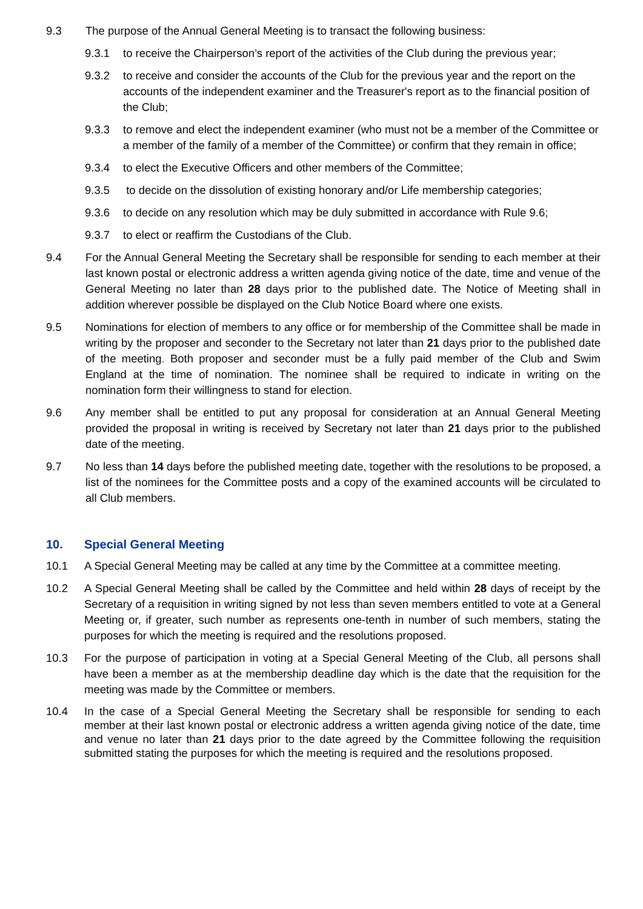9.3 The purpose of the Annual General Meeting is to transact the following business:
9.3.1 to receive the Chairperson’s report of the activities of the Club during the previous year;
9.3.2 to receive and consider the accounts of the Club for the previous year and the report on the accounts of the independent examiner and the Treasurer's report as to the financial position of the Club;
9.3.3 to remove and elect the independent examiner (who must not be a member of the Committee or a member of the family of a member of the Committee) or confirm that they remain in office;
9.3.4 to elect the Executive Officers and other members of the Committee;
9.3.5 to decide on the dissolution of existing honorary and/or Life membership categories;
9.3.6 to decide on any resolution which may be duly submitted in accordance with Rule 9.6;
9.3.7 to elect or reaffirm the Custodians of the Club.
9.4 For the Annual General Meeting the Secretary shall be responsible for sending to each member at their last known postal or electronic address a written agenda giving notice of the date, time and venue of the General Meeting no later than 28 days prior to the published date. The Notice of Meeting shall in addition wherever possible be displayed on the Club Notice Board where one exists.
9.5 Nominations for election of members to any office or for membership of the Committee shall be made in writing by the proposer and seconder to the Secretary not later than 21 days prior to the published date of the meeting. Both proposer and seconder must be a fully paid member of the Club and Swim England at the time of nomination. The nominee shall be required to indicate in writing on the nomination form their willingness to stand for election.
9.6 Any member shall be entitled to put any proposal for consideration at an Annual General Meeting provided the proposal in writing is received by Secretary not later than 21 days prior to the published date of the meeting.
9.7 No less than 14 days before the published meeting date, together with the resolutions to be proposed, a list of the nominees for the Committee posts and a copy of the examined accounts will be circulated to all Club members.
10. Special General Meeting
10.1 A Special General Meeting may be called at any time by the Committee at a committee meeting.
10.2 A Special General Meeting shall be called by the Committee and held within 28 days of receipt by the Secretary of a requisition in writing signed by not less than seven members entitled to vote at a General Meeting or, if greater, such number as represents one-tenth in number of such members, stating the purposes for which the meeting is required and the resolutions proposed.
10.3 For the purpose of participation in voting at a Special General Meeting of the Club, all persons shall have been a member as at the membership deadline day which is the date that the requisition for the meeting was made by the Committee or members.
10.4 In the case of a Special General Meeting the Secretary shall be responsible for sending to each member at their last known postal or electronic address a written agenda giving notice of the date, time and venue no later than 21 days prior to the date agreed by the Committee following the requisition submitted stating the purposes for which the meeting is required and the resolutions proposed.